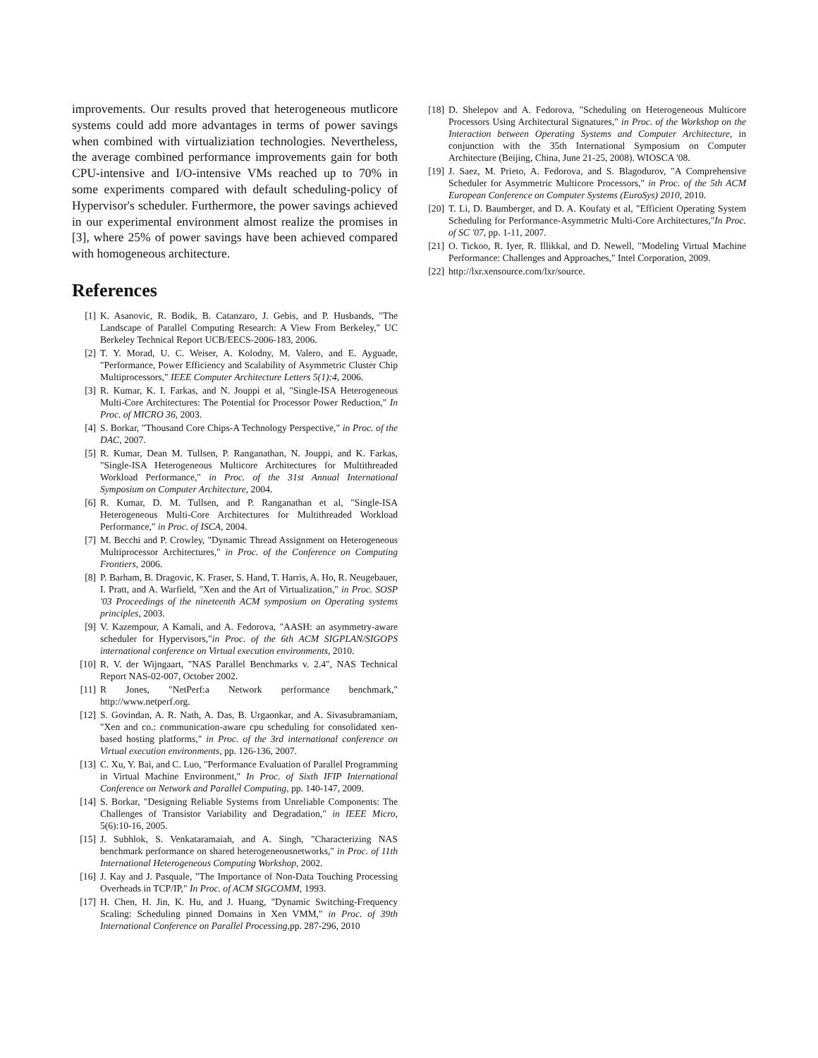improvements. Our results proved that heterogeneous mutlicore systems could add more advantages in terms of power savings when combined with virtualiziation technologies. Nevertheless, the average combined performance improvements gain for both CPU-intensive and I/O-intensive VMs reached up to 70% in some experiments compared with default scheduling-policy of Hypervisor's scheduler. Furthermore, the power savings achieved in our experimental environment almost realize the promises in [3], where 25% of power savings have been achieved compared with homogeneous architecture.
References
[1] K. Asanovic, R. Bodik, B. Catanzaro, J. Gebis, and P. Husbands, "The Landscape of Parallel Computing Research: A View From Berkeley," UC Berkeley Technical Report UCB/EECS-2006-183, 2006.
[2] T. Y. Morad, U. C. Weiser, A. Kolodny, M. Valero, and E. Ayguade, "Performance, Power Efficiency and Scalability of Asymmetric Cluster Chip Multiprocessors," IEEE Computer Architecture Letters 5(1):4, 2006.
[3] R. Kumar, K. I. Farkas, and N. Jouppi et al, "Single-ISA Heterogeneous Multi-Core Architectures: The Potential for Processor Power Reduction," In Proc. of MICRO 36, 2003.
[4] S. Borkar, "Thousand Core Chips-A Technology Perspective," in Proc. of the DAC, 2007.
[5] R. Kumar, Dean M. Tullsen, P. Ranganathan, N. Jouppi, and K. Farkas, "Single-ISA Heterogeneous Multicore Architectures for Multithreaded Workload Performance," in Proc. of the 31st Annual International Symposium on Computer Architecture, 2004.
[6] R. Kumar, D. M. Tullsen, and P. Ranganathan et al, "Single-ISA Heterogeneous Multi-Core Architectures for Multithreaded Workload Performance," in Proc. of ISCA, 2004.
[7] M. Becchi and P. Crowley, "Dynamic Thread Assignment on Heterogeneous Multiprocessor Architectures," in Proc. of the Conference on Computing Frontiers, 2006.
[8] P. Barham, B. Dragovic, K. Fraser, S. Hand, T. Harris, A. Ho, R. Neugebauer, I. Pratt, and A. Warfield, "Xen and the Art of Virtualization," in Proc. SOSP '03 Proceedings of the nineteenth ACM symposium on Operating systems principles, 2003.
[9] V. Kazempour, A Kamali, and A. Fedorova, "AASH: an asymmetry-aware scheduler for Hypervisors,"in Proc. of the 6th ACM SIGPLAN/SIGOPS international conference on Virtual execution environments, 2010.
[10] R. V. der Wijngaart, "NAS Parallel Benchmarks v. 2.4", NAS Technical Report NAS-02-007, October 2002.
[11] R Jones, "NetPerf:a Network performance benchmark," http://www.netperf.org.
[12] S. Govindan, A. R. Nath, A. Das, B. Urgaonkar, and A. Sivasubramaniam, "Xen and co.: communication-aware cpu scheduling for consolidated xen-based hosting platforms," in Proc. of the 3rd international conference on Virtual execution environments, pp. 126-136, 2007.
[13] C. Xu, Y. Bai, and C. Luo, "Performance Evaluation of Parallel Programming in Virtual Machine Environment," In Proc. of Sixth IFIP International Conference on Network and Parallel Computing, pp. 140-147, 2009.
[14] S. Borkar, "Designing Reliable Systems from Unreliable Components: The Challenges of Transistor Variability and Degradation," in IEEE Micro, 5(6):10-16, 2005.
[15] J. Subhlok, S. Venkataramaiah, and A. Singh, "Characterizing NAS benchmark performance on shared heterogeneousnetworks," in Proc. of 11th International Heterogeneous Computing Workshop, 2002.
[16] J. Kay and J. Pasquale, "The Importance of Non-Data Touching Processing Overheads in TCP/IP," In Proc. of ACM SIGCOMM, 1993.
[17] H. Chen, H. Jin, K. Hu, and J. Huang, "Dynamic Switching-Frequency Scaling: Scheduling pinned Domains in Xen VMM," in Proc. of 39th International Conference on Parallel Processing,pp. 287-296, 2010
[18] D. Shelepov and A. Fedorova, "Scheduling on Heterogeneous Multicore Processors Using Architectural Signatures," in Proc. of the Workshop on the Interaction between Operating Systems and Computer Architecture, in conjunction with the 35th International Symposium on Computer Architecture (Beijing, China, June 21-25, 2008). WIOSCA '08.
[19] J. Saez, M. Prieto, A. Fedorova, and S. Blagodurov, "A Comprehensive Scheduler for Asymmetric Multicore Processors," in Proc. of the 5th ACM European Conference on Computer Systems (EuroSys) 2010, 2010.
[20] T. Li, D. Baumberger, and D. A. Koufaty et al, "Efficient Operating System Scheduling for Performance-Asymmetric Multi-Core Architectures,"In Proc. of SC '07, pp. 1-11, 2007.
[21] O. Tickoo, R. Iyer, R. Illikkal, and D. Newell, "Modeling Virtual Machine Performance: Challenges and Approaches," Intel Corporation, 2009.
[22] http://lxr.xensource.com/lxr/source.